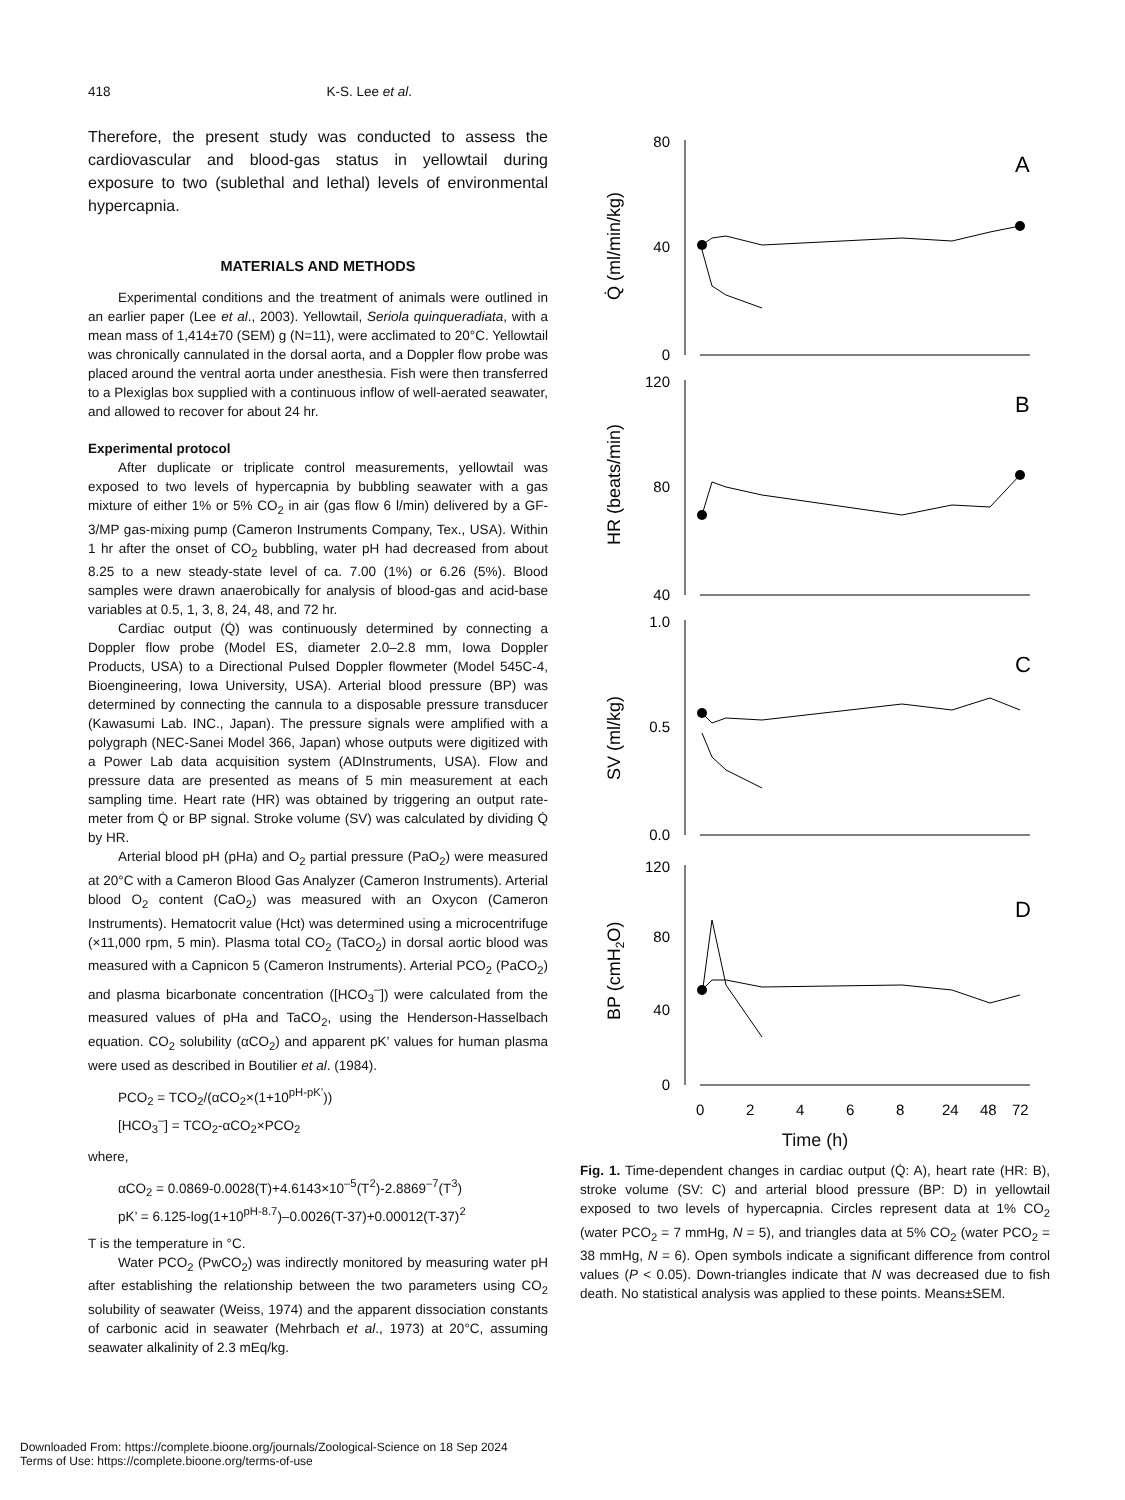418 K-S. Lee et al.
Therefore, the present study was conducted to assess the cardiovascular and blood-gas status in yellowtail during exposure to two (sublethal and lethal) levels of environmental hypercapnia.
MATERIALS AND METHODS
Experimental conditions and the treatment of animals were outlined in an earlier paper (Lee et al., 2003). Yellowtail, Seriola quinqueradiata, with a mean mass of 1,414±70 (SEM) g (N=11), were acclimated to 20°C. Yellowtail was chronically cannulated in the dorsal aorta, and a Doppler flow probe was placed around the ventral aorta under anesthesia. Fish were then transferred to a Plexiglas box supplied with a continuous inflow of well-aerated seawater, and allowed to recover for about 24 hr.
Experimental protocol
After duplicate or triplicate control measurements, yellowtail was exposed to two levels of hypercapnia by bubbling seawater with a gas mixture of either 1% or 5% CO<sub>2</sub> in air (gas flow 6 l/min) delivered by a GF-3/MP gas-mixing pump (Cameron Instruments Company, Tex., USA). Within 1 hr after the onset of CO<sub>2</sub> bubbling, water pH had decreased from about 8.25 to a new steady-state level of ca. 7.00 (1%) or 6.26 (5%). Blood samples were drawn anaerobically for analysis of blood-gas and acid-base variables at 0.5, 1, 3, 8, 24, 48, and 72 hr.
Cardiac output (Q̇) was continuously determined by connecting a Doppler flow probe (Model ES, diameter 2.0–2.8 mm, Iowa Doppler Products, USA) to a Directional Pulsed Doppler flowmeter (Model 545C-4, Bioengineering, Iowa University, USA). Arterial blood pressure (BP) was determined by connecting the cannula to a disposable pressure transducer (Kawasumi Lab. INC., Japan). The pressure signals were amplified with a polygraph (NEC-Sanei Model 366, Japan) whose outputs were digitized with a Power Lab data acquisition system (ADInstruments, USA). Flow and pressure data are presented as means of 5 min measurement at each sampling time. Heart rate (HR) was obtained by triggering an output rate-meter from Q̇ or BP signal. Stroke volume (SV) was calculated by dividing Q̇ by HR.
Arterial blood pH (pHa) and O<sub>2</sub> partial pressure (PaO<sub>2</sub>) were measured at 20°C with a Cameron Blood Gas Analyzer (Cameron Instruments). Arterial blood O<sub>2</sub> content (CaO<sub>2</sub>) was measured with an Oxycon (Cameron Instruments). Hematocrit value (Hct) was determined using a microcentrifuge (×11,000 rpm, 5 min). Plasma total CO<sub>2</sub> (TaCO<sub>2</sub>) in dorsal aortic blood was measured with a Capnicon 5 (Cameron Instruments). Arterial PCO<sub>2</sub> (PaCO<sub>2</sub>) and plasma bicarbonate concentration ([HCO<sub>3</sub><sup>–</sup>]) were calculated from the measured values of pHa and TaCO<sub>2</sub>, using the Henderson-Hasselbach equation. CO<sub>2</sub> solubility (αCO<sub>2</sub>) and apparent pK’ values for human plasma were used as described in Boutilier et al. (1984).
PCO<sub>2</sub> = TCO<sub>2</sub>/(αCO<sub>2</sub>×(1+10<sup>pH-pK’</sup>))
[HCO<sub>3</sub><sup>–</sup>] = TCO<sub>2</sub>-αCO<sub>2</sub>×PCO<sub>2</sub>
where,
αCO<sub>2</sub> = 0.0869-0.0028(T)+4.6143×10<sup>–5</sup>(T<sup>2</sup>)-2.8869<sup>–7</sup>(T<sup>3</sup>)
pK’ = 6.125-log(1+10<sup>pH-8.7</sup>)–0.0026(T-37)+0.00012(T-37)<sup>2</sup>
T is the temperature in °C.
Water PCO<sub>2</sub> (PwCO<sub>2</sub>) was indirectly monitored by measuring water pH after establishing the relationship between the two parameters using CO<sub>2</sub> solubility of seawater (Weiss, 1974) and the apparent dissociation constants of carbonic acid in seawater (Mehrbach et al., 1973) at 20°C, assuming seawater alkalinity of 2.3 mEq/kg.
80
40
0
120
80
40
1.0
0.5
0.0
120
80
40
0
A
B
C
D
Q̇ (ml/min/kg)
HR (beats/min)
SV (ml/kg)
BP (cmH2O)
0
2
4
6
8
24
48
72
Time (h)
Fig. 1. Time-dependent changes in cardiac output (Q̇: A), heart rate (HR: B), stroke volume (SV: C) and arterial blood pressure (BP: D) in yellowtail exposed to two levels of hypercapnia. Circles represent data at 1% CO<sub>2</sub> (water PCO<sub>2</sub> = 7 mmHg, N = 5), and triangles data at 5% CO<sub>2</sub> (water PCO<sub>2</sub> = 38 mmHg, N = 6). Open symbols indicate a significant difference from control values (P < 0.05). Down-triangles indicate that N was decreased due to fish death. No statistical analysis was applied to these points. Means±SEM.
Downloaded From: https://complete.bioone.org/journals/Zoological-Science on 18 Sep 2024
Terms of Use: https://complete.bioone.org/terms-of-use